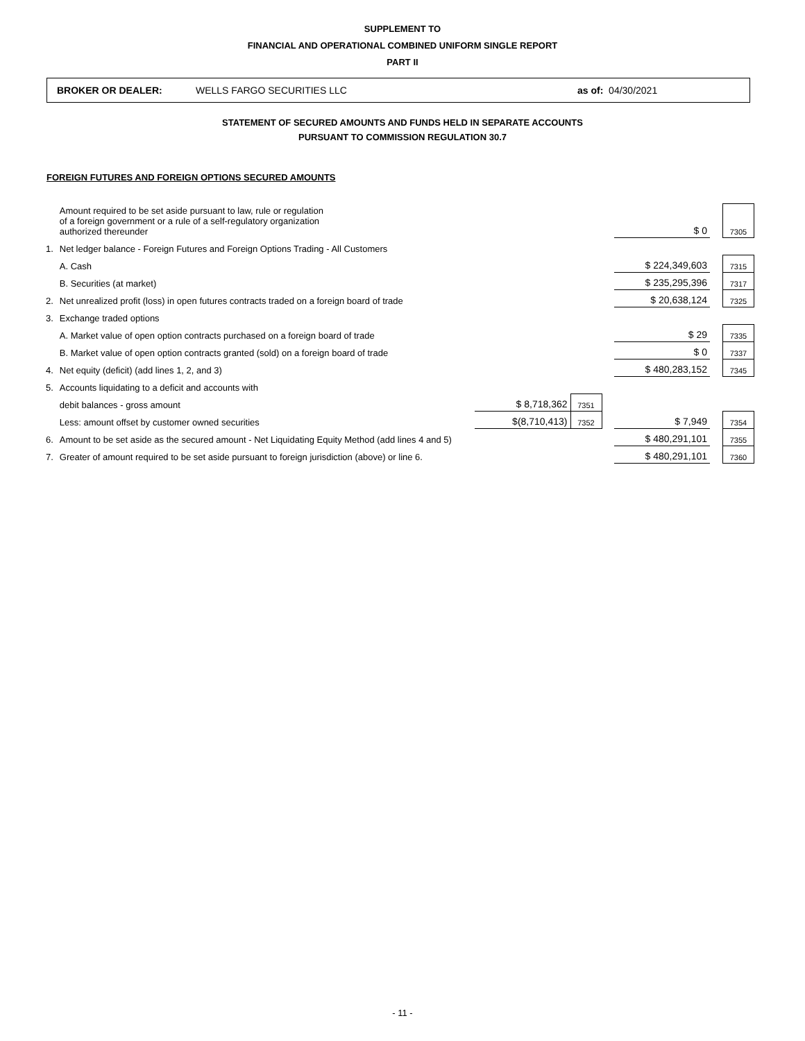SUPPLEMENT TO
FINANCIAL AND OPERATIONAL COMBINED UNIFORM SINGLE REPORT
PART II
BROKER OR DEALER: WELLS FARGO SECURITIES LLC as of: 04/30/2021
STATEMENT OF SECURED AMOUNTS AND FUNDS HELD IN SEPARATE ACCOUNTS
PURSUANT TO COMMISSION REGULATION 30.7
FOREIGN FUTURES AND FOREIGN OPTIONS SECURED AMOUNTS
| | Amount required to be set aside pursuant to law, rule or regulation of a foreign government or a rule of a self-regulatory organization authorized thereunder | | | | $ 0 | | 7305 |
| 1. | Net ledger balance - Foreign Futures and Foreign Options Trading - All Customers | | | | | | |
| | A. Cash | | | | $ 224,349,603 | | 7315 |
| | B. Securities (at market) | | | | $ 235,295,396 | | 7317 |
| 2. | Net unrealized profit (loss) in open futures contracts traded on a foreign board of trade | | | | $ 20,638,124 | | 7325 |
| 3. | Exchange traded options | | | | | | |
| | A. Market value of open option contracts purchased on a foreign board of trade | | | | $ 29 | | 7335 |
| | B. Market value of open option contracts granted (sold) on a foreign board of trade | | | | $ 0 | | 7337 |
| 4. | Net equity (deficit) (add lines 1, 2, and 3) | | | | $ 480,283,152 | | 7345 |
| 5. | Accounts liquidating to a deficit and accounts with | | | | | | |
| | debit balances - gross amount | $ 8,718,362 | 7351 | | | | |
| | Less: amount offset by customer owned securities | $(8,710,413) | 7352 | | $ 7,949 | | 7354 |
| 6. | Amount to be set aside as the secured amount - Net Liquidating Equity Method (add lines 4 and 5) | | | | $ 480,291,101 | | 7355 |
| 7. | Greater of amount required to be set aside pursuant to foreign jurisdiction (above) or line 6. | | | | $ 480,291,101 | | 7360 |
- 11 -